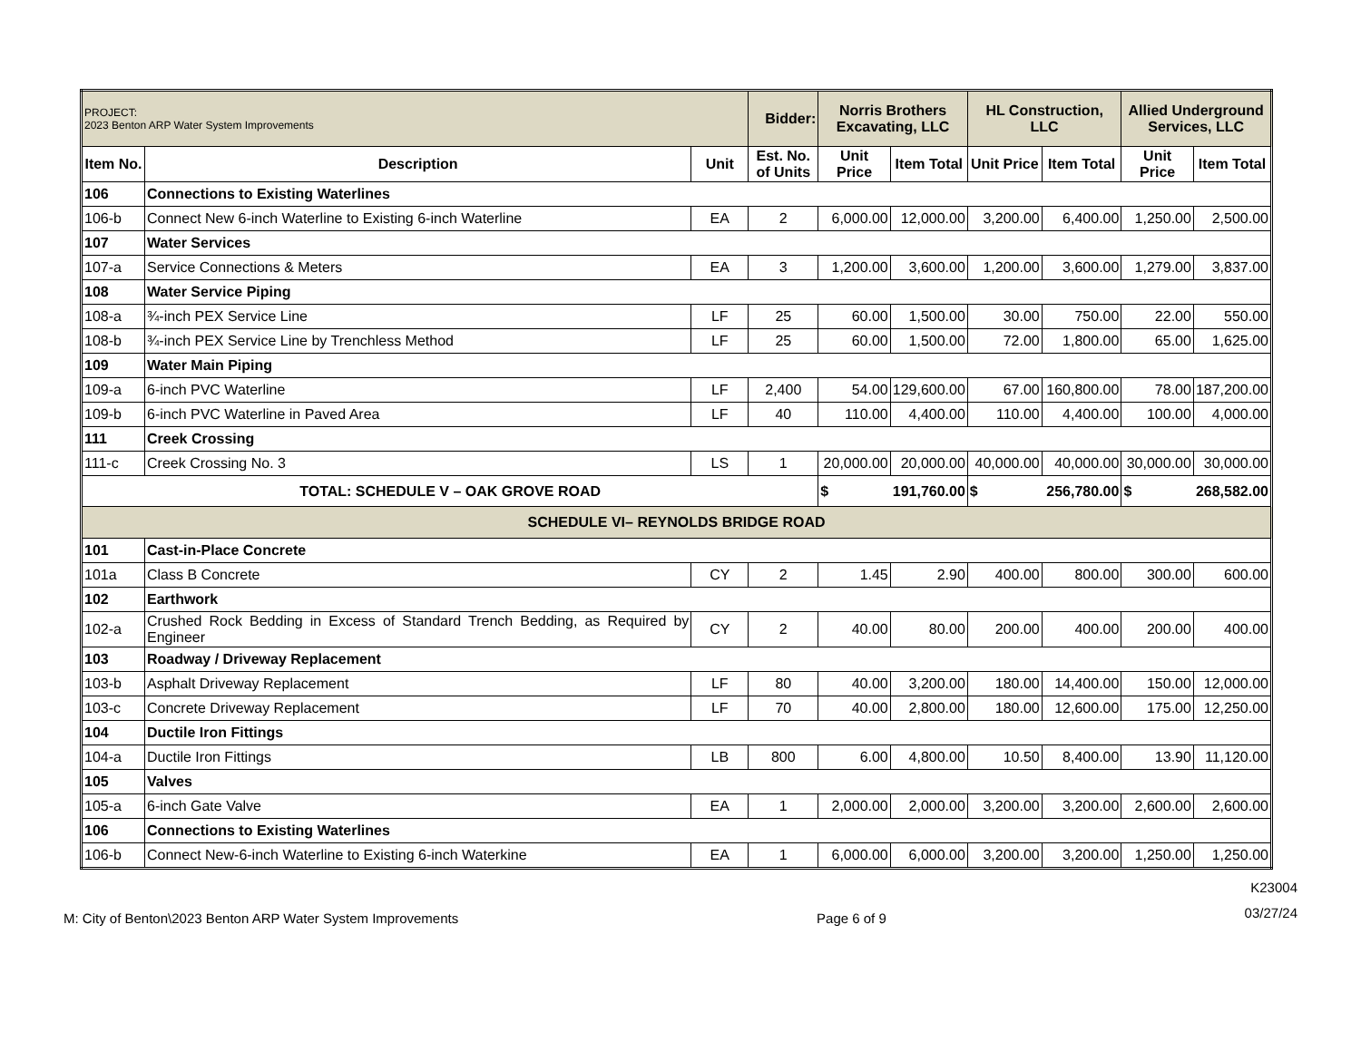| PROJECT: 2023 Benton ARP Water System Improvements | | | Bidder: | Norris Brothers Excavating, LLC | | HL Construction, LLC | | Allied Underground Services, LLC | |
| Item No. | Description | Unit | Est. No. of Units | Unit Price | Item Total | Unit Price | Item Total | Unit Price | Item Total |
| 106 | Connections to Existing Waterlines | | | | | | | | |
| 106-b | Connect New 6-inch Waterline to Existing 6-inch Waterline | EA | 2 | 6,000.00 | 12,000.00 | 3,200.00 | 6,400.00 | 1,250.00 | 2,500.00 |
| 107 | Water Services | | | | | | | | |
| 107-a | Service Connections & Meters | EA | 3 | 1,200.00 | 3,600.00 | 1,200.00 | 3,600.00 | 1,279.00 | 3,837.00 |
| 108 | Water Service Piping | | | | | | | | |
| 108-a | ¾-inch PEX Service Line | LF | 25 | 60.00 | 1,500.00 | 30.00 | 750.00 | 22.00 | 550.00 |
| 108-b | ¾-inch PEX Service Line by Trenchless Method | LF | 25 | 60.00 | 1,500.00 | 72.00 | 1,800.00 | 65.00 | 1,625.00 |
| 109 | Water Main Piping | | | | | | | | |
| 109-a | 6-inch PVC Waterline | LF | 2,400 | 54.00 | 129,600.00 | 67.00 | 160,800.00 | 78.00 | 187,200.00 |
| 109-b | 6-inch PVC Waterline in Paved Area | LF | 40 | 110.00 | 4,400.00 | 110.00 | 4,400.00 | 100.00 | 4,000.00 |
| 111 | Creek Crossing | | | | | | | | |
| 111-c | Creek Crossing No. 3 | LS | 1 | 20,000.00 | 20,000.00 | 40,000.00 | 40,000.00 | 30,000.00 | 30,000.00 |
| TOTAL: SCHEDULE V – OAK GROVE ROAD | | | | $ | 191,760.00 | $ | 256,780.00 | $ | 268,582.00 |
| SCHEDULE VI– REYNOLDS BRIDGE ROAD | | | | | | | | | |
| 101 | Cast-in-Place Concrete | | | | | | | | |
| 101a | Class B Concrete | CY | 2 | 1.45 | 2.90 | 400.00 | 800.00 | 300.00 | 600.00 |
| 102 | Earthwork | | | | | | | | |
| 102-a | Crushed Rock Bedding in Excess of Standard Trench Bedding, as Required by Engineer | CY | 2 | 40.00 | 80.00 | 200.00 | 400.00 | 200.00 | 400.00 |
| 103 | Roadway / Driveway Replacement | | | | | | | | |
| 103-b | Asphalt Driveway Replacement | LF | 80 | 40.00 | 3,200.00 | 180.00 | 14,400.00 | 150.00 | 12,000.00 |
| 103-c | Concrete Driveway Replacement | LF | 70 | 40.00 | 2,800.00 | 180.00 | 12,600.00 | 175.00 | 12,250.00 |
| 104 | Ductile Iron Fittings | | | | | | | | |
| 104-a | Ductile Iron Fittings | LB | 800 | 6.00 | 4,800.00 | 10.50 | 8,400.00 | 13.90 | 11,120.00 |
| 105 | Valves | | | | | | | | |
| 105-a | 6-inch Gate Valve | EA | 1 | 2,000.00 | 2,000.00 | 3,200.00 | 3,200.00 | 2,600.00 | 2,600.00 |
| 106 | Connections to Existing Waterlines | | | | | | | | |
| 106-b | Connect New-6-inch Waterline to Existing 6-inch Waterkine | EA | 1 | 6,000.00 | 6,000.00 | 3,200.00 | 3,200.00 | 1,250.00 | 1,250.00 |
M: City of Benton\2023 Benton ARP Water System Improvements
Page 6 of 9
K23004
03/27/24